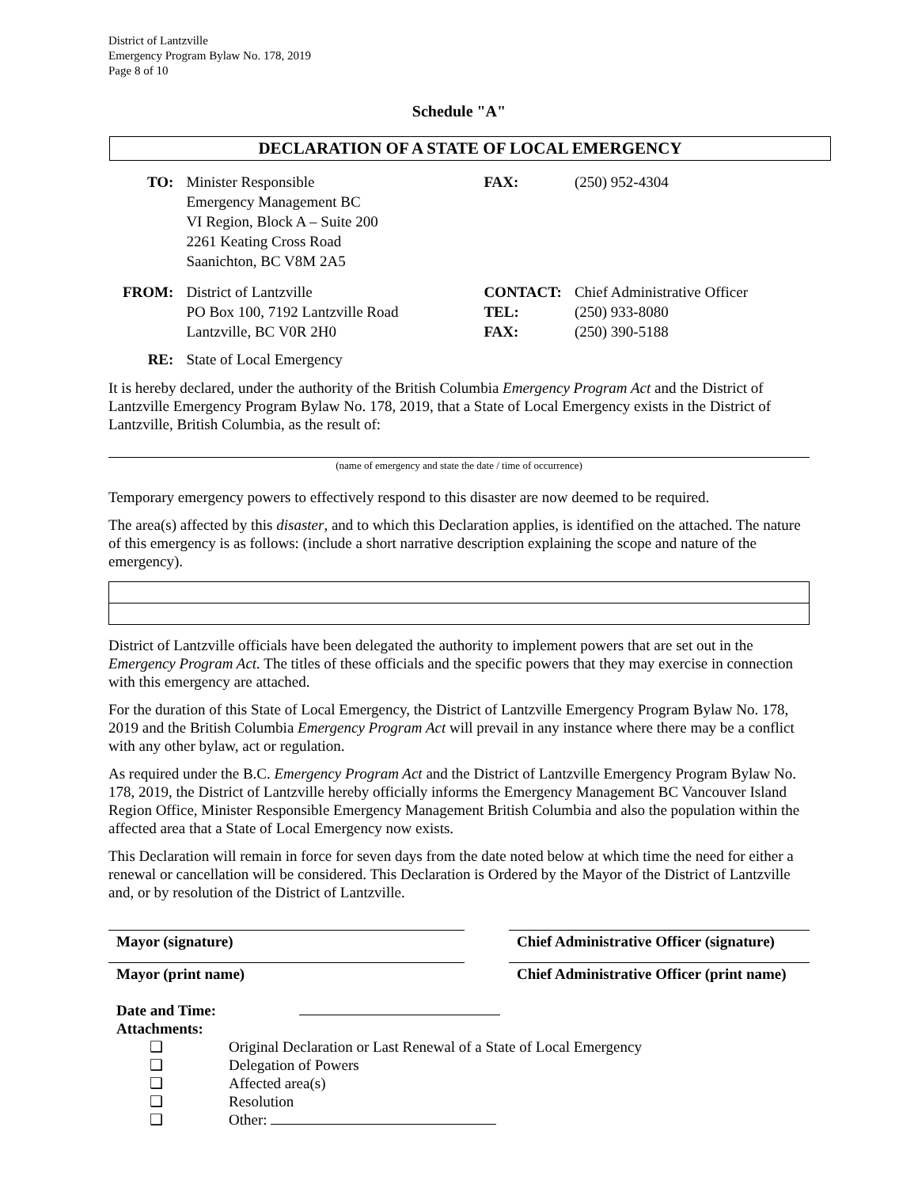District of Lantzville
Emergency Program Bylaw No. 178, 2019
Page 8 of 10
Schedule "A"
DECLARATION OF A STATE OF LOCAL EMERGENCY
| TO: | Minister Responsible Emergency Management BC VI Region, Block A – Suite 200 2261 Keating Cross Road Saanichton, BC V8M 2A5 | FAX: | (250) 952-4304 |
| FROM: | District of Lantzville PO Box 100, 7192 Lantzville Road Lantzville, BC V0R 2H0 | CONTACT: TEL: FAX: | Chief Administrative Officer (250) 933-8080 (250) 390-5188 |
| RE: | State of Local Emergency | | |
It is hereby declared, under the authority of the British Columbia Emergency Program Act and the District of Lantzville Emergency Program Bylaw No. 178, 2019, that a State of Local Emergency exists in the District of Lantzville, British Columbia, as the result of:
(name of emergency and state the date / time of occurrence)
Temporary emergency powers to effectively respond to this disaster are now deemed to be required.
The area(s) affected by this disaster, and to which this Declaration applies, is identified on the attached. The nature of this emergency is as follows: (include a short narrative description explaining the scope and nature of the emergency).
District of Lantzville officials have been delegated the authority to implement powers that are set out in the Emergency Program Act. The titles of these officials and the specific powers that they may exercise in connection with this emergency are attached.
For the duration of this State of Local Emergency, the District of Lantzville Emergency Program Bylaw No. 178, 2019 and the British Columbia Emergency Program Act will prevail in any instance where there may be a conflict with any other bylaw, act or regulation.
As required under the B.C. Emergency Program Act and the District of Lantzville Emergency Program Bylaw No. 178, 2019, the District of Lantzville hereby officially informs the Emergency Management BC Vancouver Island Region Office, Minister Responsible Emergency Management British Columbia and also the population within the affected area that a State of Local Emergency now exists.
This Declaration will remain in force for seven days from the date noted below at which time the need for either a renewal or cancellation will be considered. This Declaration is Ordered by the Mayor of the District of Lantzville and, or by resolution of the District of Lantzville.
Mayor (signature) Chief Administrative Officer (signature)
Mayor (print name) Chief Administrative Officer (print name)
Date and Time:
Attachments:
❑ Original Declaration or Last Renewal of a State of Local Emergency
❑ Delegation of Powers
❑ Affected area(s)
❑ Resolution
❑ Other: